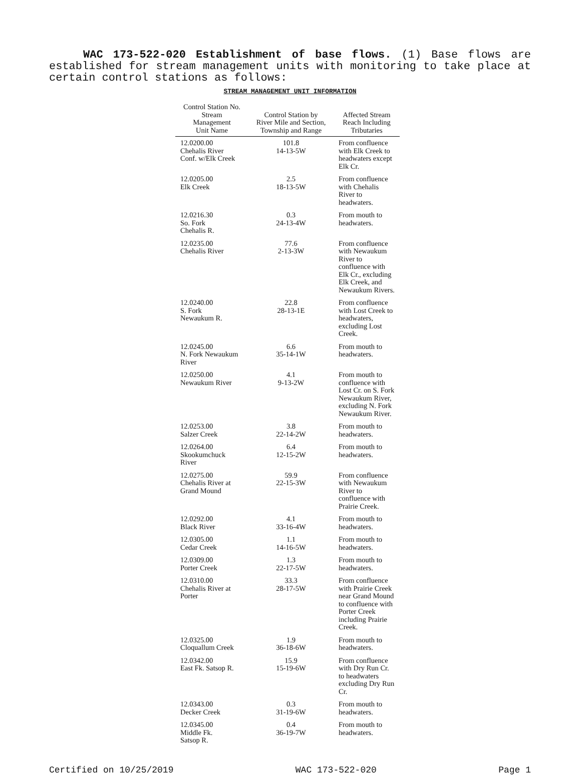WAC 173-522-020 Establishment of base flows. (1) Base flows are established for stream management units with monitoring to take place at certain control stations as follows:
STREAM MANAGEMENT UNIT INFORMATION
| Control Station No. Stream Management Unit Name | Control Station by River Mile and Section, Township and Range | Affected Stream Reach Including Tributaries |
| --- | --- | --- |
| 12.0200.00 Chehalis River Conf. w/Elk Creek | 101.8 14-13-5W | From confluence with Elk Creek to headwaters except Elk Cr. |
| 12.0205.00 Elk Creek | 2.5 18-13-5W | From confluence with Chehalis River to headwaters. |
| 12.0216.30 So. Fork Chehalis R. | 0.3 24-13-4W | From mouth to headwaters. |
| 12.0235.00 Chehalis River | 77.6 2-13-3W | From confluence with Newaukum River to confluence with Elk Cr., excluding Elk Creek, and Newaukum Rivers. |
| 12.0240.00 S. Fork Newaukum R. | 22.8 28-13-1E | From confluence with Lost Creek to headwaters, excluding Lost Creek. |
| 12.0245.00 N. Fork Newaukum River | 6.6 35-14-1W | From mouth to headwaters. |
| 12.0250.00 Newaukum River | 4.1 9-13-2W | From mouth to confluence with Lost Cr. on S. Fork Newaukum River, excluding N. Fork Newaukum River. |
| 12.0253.00 Salzer Creek | 3.8 22-14-2W | From mouth to headwaters. |
| 12.0264.00 Skookumchuck River | 6.4 12-15-2W | From mouth to headwaters. |
| 12.0275.00 Chehalis River at Grand Mound | 59.9 22-15-3W | From confluence with Newaukum River to confluence with Prairie Creek. |
| 12.0292.00 Black River | 4.1 33-16-4W | From mouth to headwaters. |
| 12.0305.00 Cedar Creek | 1.1 14-16-5W | From mouth to headwaters. |
| 12.0309.00 Porter Creek | 1.3 22-17-5W | From mouth to headwaters. |
| 12.0310.00 Chehalis River at Porter | 33.3 28-17-5W | From confluence with Prairie Creek near Grand Mound to confluence with Porter Creek including Prairie Creek. |
| 12.0325.00 Cloquallum Creek | 1.9 36-18-6W | From mouth to headwaters. |
| 12.0342.00 East Fk. Satsop R. | 15.9 15-19-6W | From confluence with Dry Run Cr. to headwaters excluding Dry Run Cr. |
| 12.0343.00 Decker Creek | 0.3 31-19-6W | From mouth to headwaters. |
| 12.0345.00 Middle Fk. Satsop R. | 0.4 36-19-7W | From mouth to headwaters. |
Certified on 10/25/2019 WAC 173-522-020 Page 1